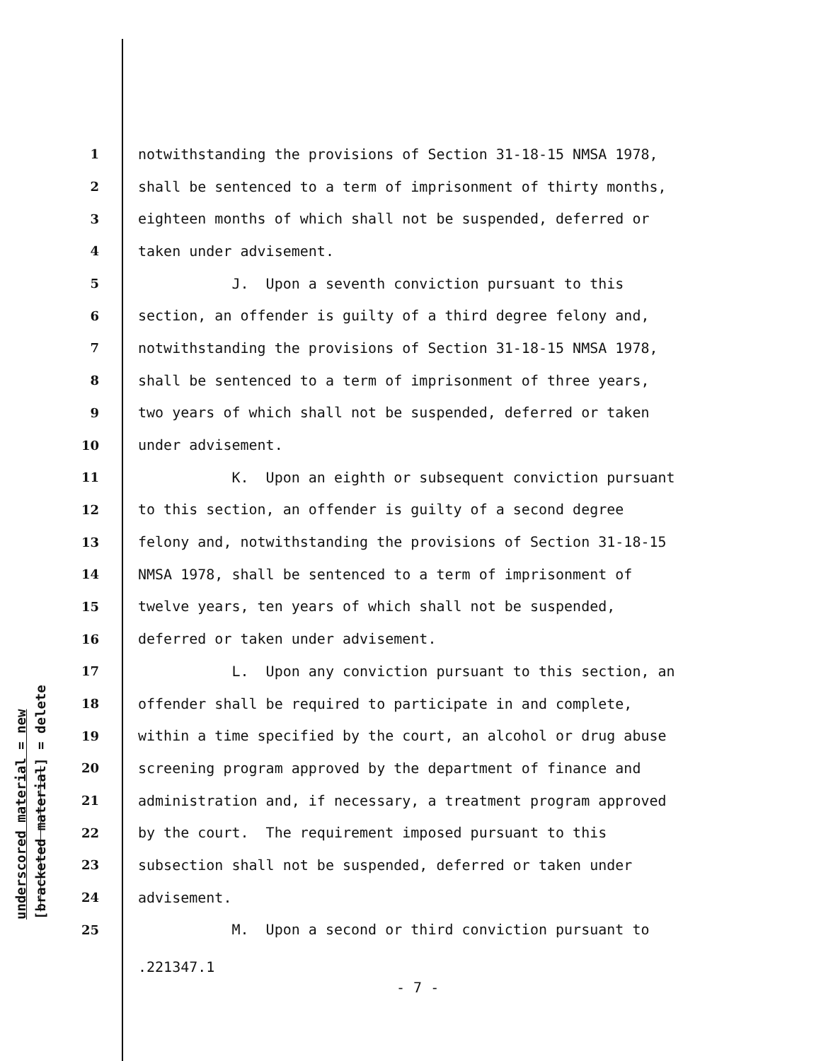underscored material = new [bracketed material] = delete
1 notwithstanding the provisions of Section 31-18-15 NMSA 1978,
2 shall be sentenced to a term of imprisonment of thirty months,
3 eighteen months of which shall not be suspended, deferred or
4 taken under advisement.
5 J. Upon a seventh conviction pursuant to this
6 section, an offender is guilty of a third degree felony and,
7 notwithstanding the provisions of Section 31-18-15 NMSA 1978,
8 shall be sentenced to a term of imprisonment of three years,
9 two years of which shall not be suspended, deferred or taken
10 under advisement.
11 K. Upon an eighth or subsequent conviction pursuant
12 to this section, an offender is guilty of a second degree
13 felony and, notwithstanding the provisions of Section 31-18-15
14 NMSA 1978, shall be sentenced to a term of imprisonment of
15 twelve years, ten years of which shall not be suspended,
16 deferred or taken under advisement.
17 L. Upon any conviction pursuant to this section, an
18 offender shall be required to participate in and complete,
19 within a time specified by the court, an alcohol or drug abuse
20 screening program approved by the department of finance and
21 administration and, if necessary, a treatment program approved
22 by the court. The requirement imposed pursuant to this
23 subsection shall not be suspended, deferred or taken under
24 advisement.
25 M. Upon a second or third conviction pursuant to
.221347.1
- 7 -